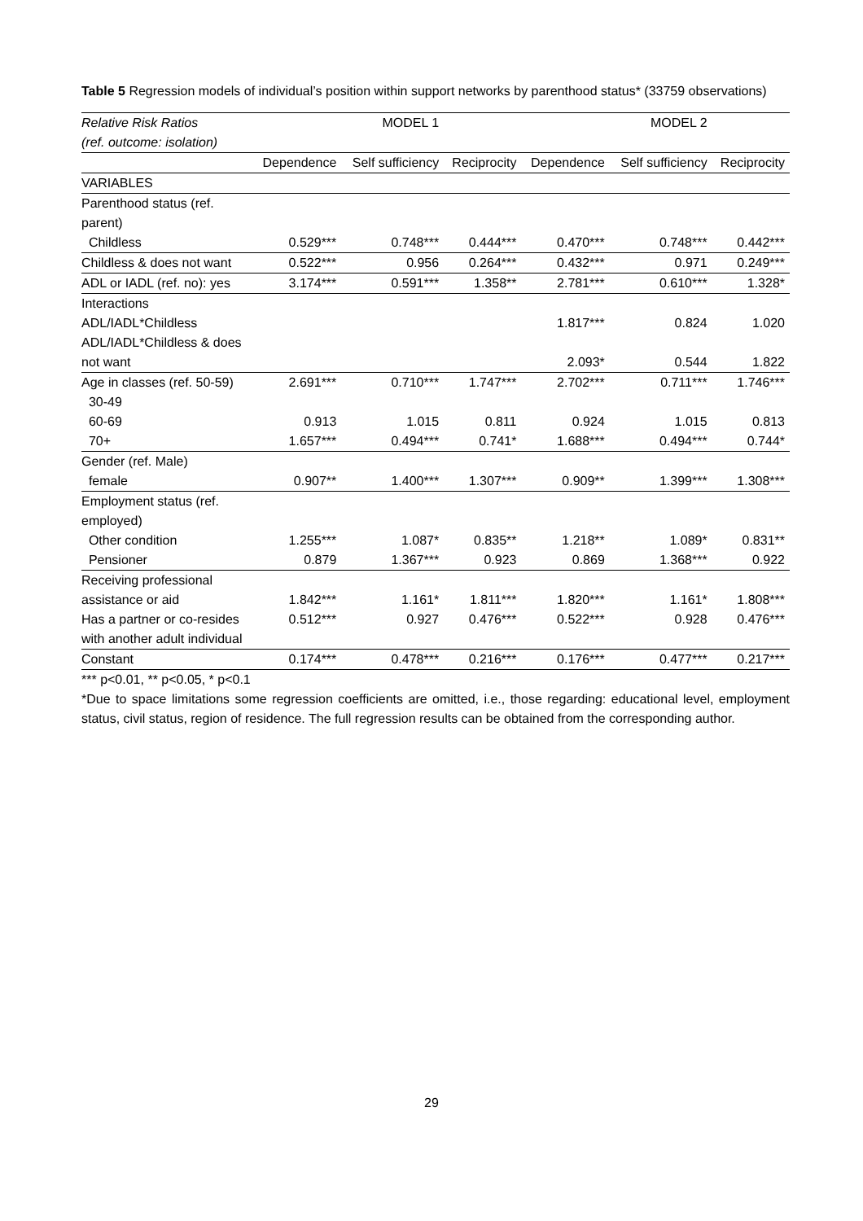Table 5 Regression models of individual’s position within support networks by parenthood status* (33759 observations)
| Relative Risk Ratios | | MODEL 1 | | | MODEL 2 | |
| --- | --- | --- | --- | --- | --- | --- |
| (ref. outcome: isolation) | | | | | | |
| | Dependence | Self sufficiency | Reciprocity | Dependence | Self sufficiency | Reciprocity |
| VARIABLES | | | | | | |
| Parenthood status (ref. parent) | | | | | | |
| Childless | 0.529*** | 0.748*** | 0.444*** | 0.470*** | 0.748*** | 0.442*** |
| Childless & does not want | 0.522*** | 0.956 | 0.264*** | 0.432*** | 0.971 | 0.249*** |
| ADL or IADL (ref. no): yes | 3.174*** | 0.591*** | 1.358** | 2.781*** | 0.610*** | 1.328* |
| Interactions | | | | | | |
| ADL/IADL*Childless | | | | 1.817*** | 0.824 | 1.020 |
| ADL/IADL*Childless & does not want | | | | 2.093* | 0.544 | 1.822 |
| Age in classes (ref. 50-59) | 2.691*** | 0.710*** | 1.747*** | 2.702*** | 0.711*** | 1.746*** |
| 30-49 | | | | | | |
| 60-69 | 0.913 | 1.015 | 0.811 | 0.924 | 1.015 | 0.813 |
| 70+ | 1.657*** | 0.494*** | 0.741* | 1.688*** | 0.494*** | 0.744* |
| Gender (ref. Male) | | | | | | |
| female | 0.907** | 1.400*** | 1.307*** | 0.909** | 1.399*** | 1.308*** |
| Employment status (ref. employed) | | | | | | |
| Other condition | 1.255*** | 1.087* | 0.835** | 1.218** | 1.089* | 0.831** |
| Pensioner | 0.879 | 1.367*** | 0.923 | 0.869 | 1.368*** | 0.922 |
| Receiving professional assistance or aid | 1.842*** | 1.161* | 1.811*** | 1.820*** | 1.161* | 1.808*** |
| Has a partner or co-resides with another adult individual | 0.512*** | 0.927 | 0.476*** | 0.522*** | 0.928 | 0.476*** |
| Constant | 0.174*** | 0.478*** | 0.216*** | 0.176*** | 0.477*** | 0.217*** |
*** p<0.01, ** p<0.05, * p<0.1
*Due to space limitations some regression coefficients are omitted, i.e., those regarding: educational level, employment status, civil status, region of residence. The full regression results can be obtained from the corresponding author.
29